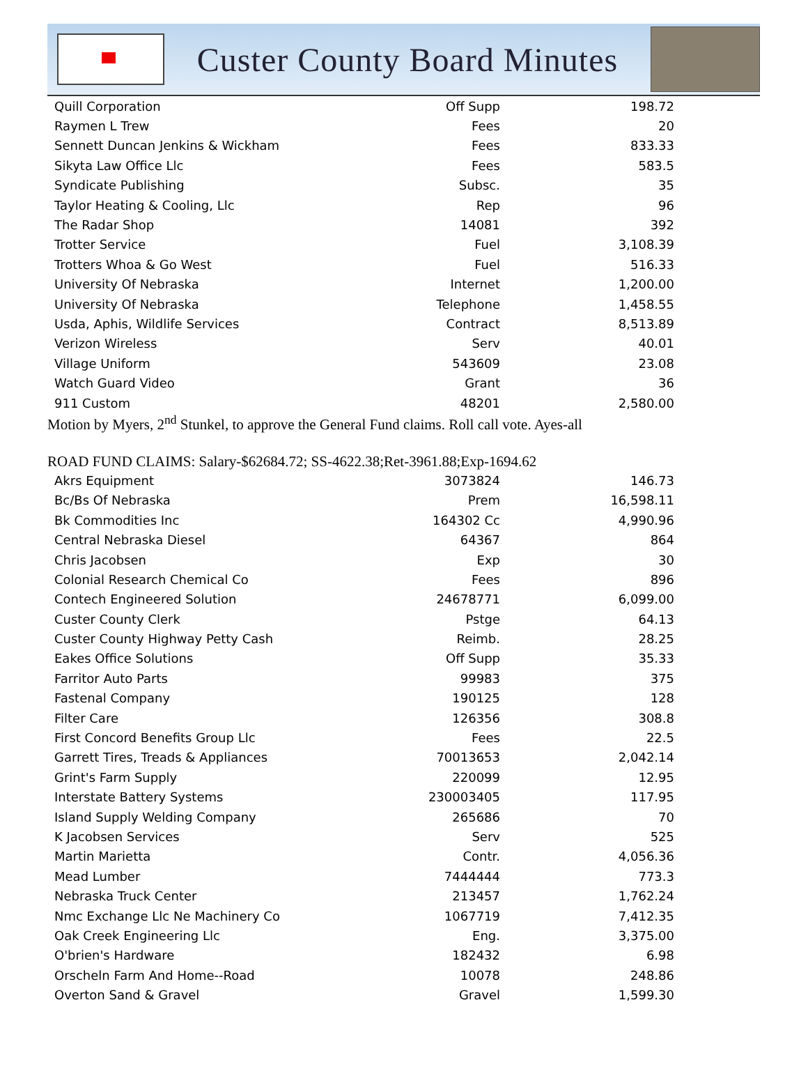Custer County Board Minutes
| Quill Corporation | Off Supp | 198.72 |
| Raymen L Trew | Fees | 20 |
| Sennett Duncan Jenkins & Wickham | Fees | 833.33 |
| Sikyta Law Office Llc | Fees | 583.5 |
| Syndicate Publishing | Subsc. | 35 |
| Taylor Heating & Cooling, Llc | Rep | 96 |
| The Radar Shop | 14081 | 392 |
| Trotter Service | Fuel | 3,108.39 |
| Trotters Whoa & Go West | Fuel | 516.33 |
| University Of Nebraska | Internet | 1,200.00 |
| University Of Nebraska | Telephone | 1,458.55 |
| Usda, Aphis, Wildlife Services | Contract | 8,513.89 |
| Verizon Wireless | Serv | 40.01 |
| Village Uniform | 543609 | 23.08 |
| Watch Guard Video | Grant | 36 |
| 911 Custom | 48201 | 2,580.00 |
Motion by Myers, 2<sup>nd</sup> Stunkel, to approve the General Fund claims. Roll call vote. Ayes-all
ROAD FUND CLAIMS: Salary-$62684.72; SS-4622.38;Ret-3961.88;Exp-1694.62
| Akrs Equipment | 3073824 | 146.73 |
| Bc/Bs Of Nebraska | Prem | 16,598.11 |
| Bk Commodities Inc | 164302 Cc | 4,990.96 |
| Central Nebraska Diesel | 64367 | 864 |
| Chris Jacobsen | Exp | 30 |
| Colonial Research Chemical Co | Fees | 896 |
| Contech Engineered Solution | 24678771 | 6,099.00 |
| Custer County Clerk | Pstge | 64.13 |
| Custer County Highway Petty Cash | Reimb. | 28.25 |
| Eakes Office Solutions | Off Supp | 35.33 |
| Farritor Auto Parts | 99983 | 375 |
| Fastenal Company | 190125 | 128 |
| Filter Care | 126356 | 308.8 |
| First Concord Benefits Group Llc | Fees | 22.5 |
| Garrett Tires, Treads & Appliances | 70013653 | 2,042.14 |
| Grint's Farm Supply | 220099 | 12.95 |
| Interstate Battery Systems | 230003405 | 117.95 |
| Island Supply Welding Company | 265686 | 70 |
| K Jacobsen Services | Serv | 525 |
| Martin Marietta | Contr. | 4,056.36 |
| Mead Lumber | 7444444 | 773.3 |
| Nebraska Truck Center | 213457 | 1,762.24 |
| Nmc Exchange Llc Ne Machinery Co | 1067719 | 7,412.35 |
| Oak Creek Engineering Llc | Eng. | 3,375.00 |
| O'brien's Hardware | 182432 | 6.98 |
| Orscheln Farm And Home--Road | 10078 | 248.86 |
| Overton Sand & Gravel | Gravel | 1,599.30 |